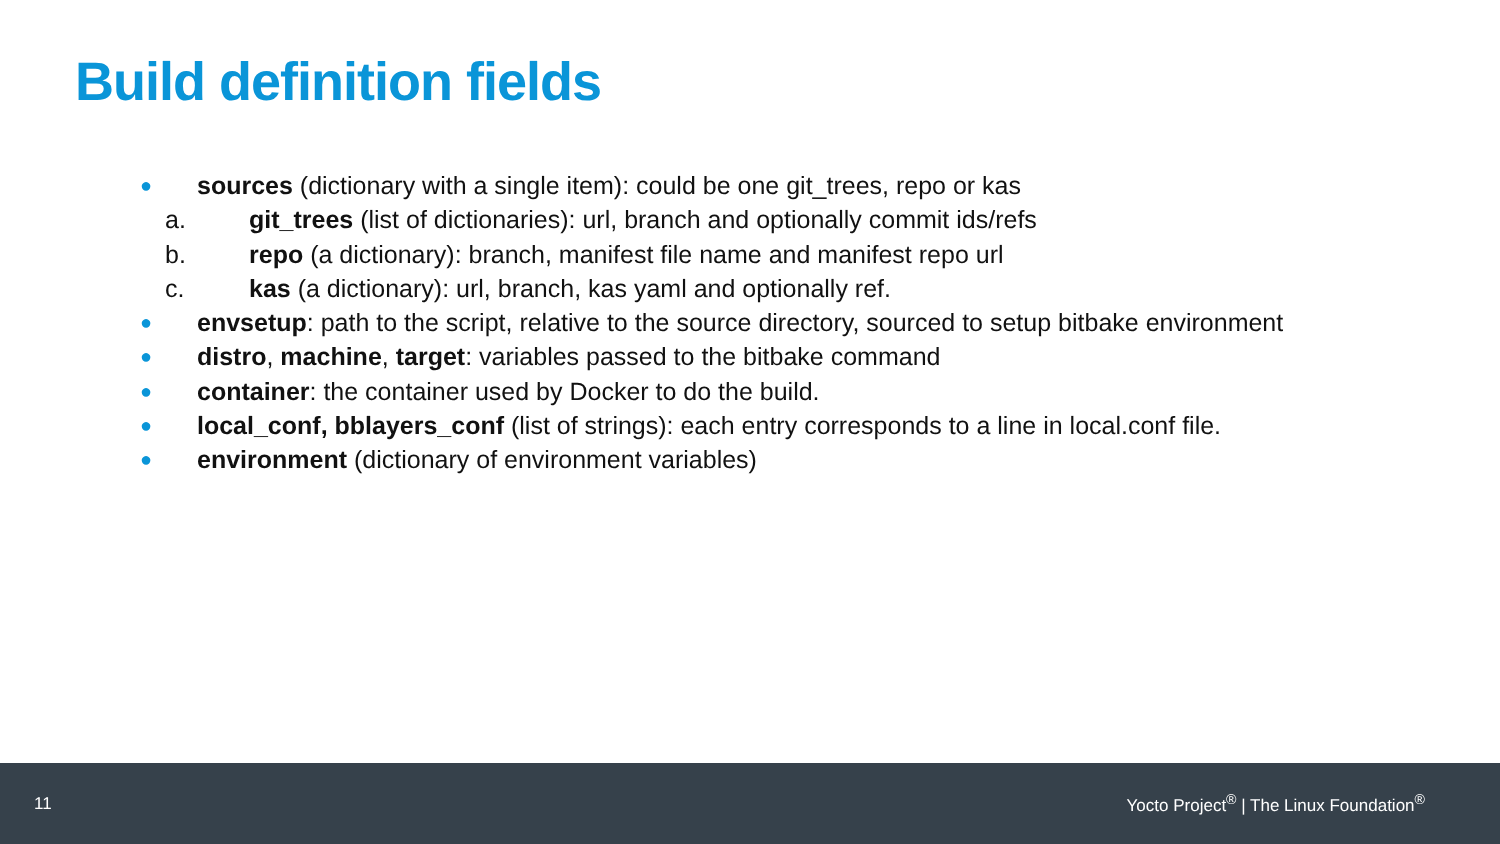Build definition fields
● sources (dictionary with a single item): could be one git_trees, repo or kas
a. git_trees (list of dictionaries): url, branch and optionally commit ids/refs
b. repo (a dictionary): branch, manifest file name and manifest repo url
c. kas (a dictionary): url, branch, kas yaml and optionally ref.
● envsetup: path to the script, relative to the source directory, sourced to setup bitbake environment
● distro, machine, target: variables passed to the bitbake command
● container: the container used by Docker to do the build.
● local_conf, bblayers_conf (list of strings): each entry corresponds to a line in local.conf file.
● environment (dictionary of environment variables)
11 Yocto Project<sup>®</sup> | The Linux Foundation<sup>®</sup>